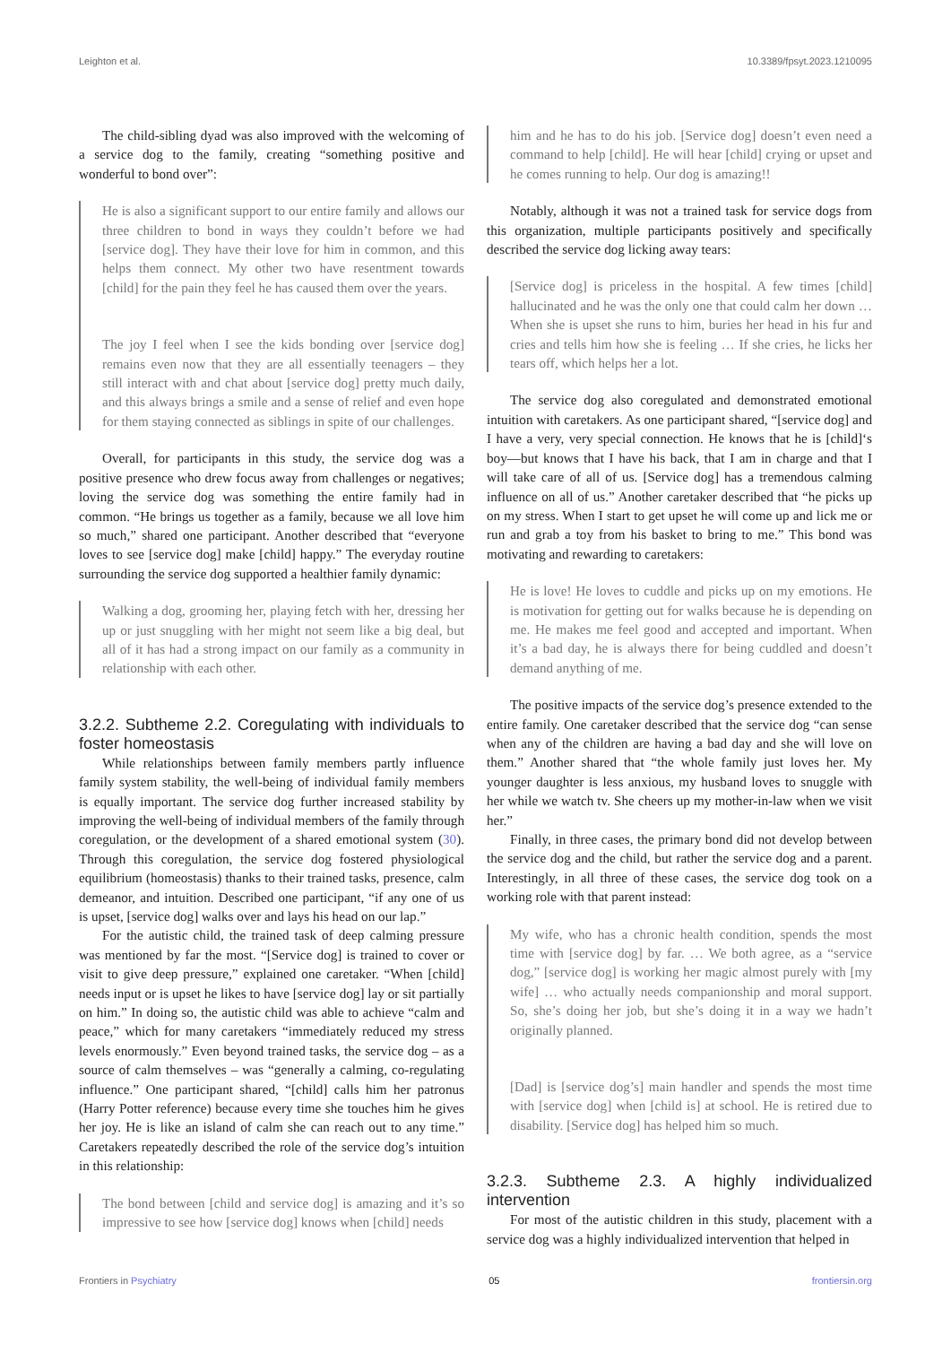Leighton et al. 10.3389/fpsyt.2023.1210095
The child-sibling dyad was also improved with the welcoming of a service dog to the family, creating “something positive and wonderful to bond over”:
He is also a significant support to our entire family and allows our three children to bond in ways they couldn’t before we had [service dog]. They have their love for him in common, and this helps them connect. My other two have resentment towards [child] for the pain they feel he has caused them over the years.
The joy I feel when I see the kids bonding over [service dog] remains even now that they are all essentially teenagers – they still interact with and chat about [service dog] pretty much daily, and this always brings a smile and a sense of relief and even hope for them staying connected as siblings in spite of our challenges.
Overall, for participants in this study, the service dog was a positive presence who drew focus away from challenges or negatives; loving the service dog was something the entire family had in common. “He brings us together as a family, because we all love him so much,” shared one participant. Another described that “everyone loves to see [service dog] make [child] happy.” The everyday routine surrounding the service dog supported a healthier family dynamic:
Walking a dog, grooming her, playing fetch with her, dressing her up or just snuggling with her might not seem like a big deal, but all of it has had a strong impact on our family as a community in relationship with each other.
3.2.2. Subtheme 2.2. Coregulating with individuals to foster homeostasis
While relationships between family members partly influence family system stability, the well-being of individual family members is equally important. The service dog further increased stability by improving the well-being of individual members of the family through coregulation, or the development of a shared emotional system (30). Through this coregulation, the service dog fostered physiological equilibrium (homeostasis) thanks to their trained tasks, presence, calm demeanor, and intuition. Described one participant, “if any one of us is upset, [service dog] walks over and lays his head on our lap.”
For the autistic child, the trained task of deep calming pressure was mentioned by far the most. “[Service dog] is trained to cover or visit to give deep pressure,” explained one caretaker. “When [child] needs input or is upset he likes to have [service dog] lay or sit partially on him.” In doing so, the autistic child was able to achieve “calm and peace,” which for many caretakers “immediately reduced my stress levels enormously.” Even beyond trained tasks, the service dog – as a source of calm themselves – was “generally a calming, co-regulating influence.” One participant shared, “[child] calls him her patronus (Harry Potter reference) because every time she touches him he gives her joy. He is like an island of calm she can reach out to any time.” Caretakers repeatedly described the role of the service dog’s intuition in this relationship:
The bond between [child and service dog] is amazing and it’s so impressive to see how [service dog] knows when [child] needs
him and he has to do his job. [Service dog] doesn’t even need a command to help [child]. He will hear [child] crying or upset and he comes running to help. Our dog is amazing!!
Notably, although it was not a trained task for service dogs from this organization, multiple participants positively and specifically described the service dog licking away tears:
[Service dog] is priceless in the hospital. A few times [child] hallucinated and he was the only one that could calm her down … When she is upset she runs to him, buries her head in his fur and cries and tells him how she is feeling … If she cries, he licks her tears off, which helps her a lot.
The service dog also coregulated and demonstrated emotional intuition with caretakers. As one participant shared, “[service dog] and I have a very, very special connection. He knows that he is [child]‘s boy—but knows that I have his back, that I am in charge and that I will take care of all of us. [Service dog] has a tremendous calming influence on all of us.” Another caretaker described that “he picks up on my stress. When I start to get upset he will come up and lick me or run and grab a toy from his basket to bring to me.” This bond was motivating and rewarding to caretakers:
He is love! He loves to cuddle and picks up on my emotions. He is motivation for getting out for walks because he is depending on me. He makes me feel good and accepted and important. When it’s a bad day, he is always there for being cuddled and doesn’t demand anything of me.
The positive impacts of the service dog’s presence extended to the entire family. One caretaker described that the service dog “can sense when any of the children are having a bad day and she will love on them.” Another shared that “the whole family just loves her. My younger daughter is less anxious, my husband loves to snuggle with her while we watch tv. She cheers up my mother-in-law when we visit her.”
Finally, in three cases, the primary bond did not develop between the service dog and the child, but rather the service dog and a parent. Interestingly, in all three of these cases, the service dog took on a working role with that parent instead:
My wife, who has a chronic health condition, spends the most time with [service dog] by far. … We both agree, as a “service dog,” [service dog] is working her magic almost purely with [my wife] … who actually needs companionship and moral support. So, she’s doing her job, but she’s doing it in a way we hadn’t originally planned.
[Dad] is [service dog’s] main handler and spends the most time with [service dog] when [child is] at school. He is retired due to disability. [Service dog] has helped him so much.
3.2.3. Subtheme 2.3. A highly individualized intervention
For most of the autistic children in this study, placement with a service dog was a highly individualized intervention that helped in
Frontiers in Psychiatry 05 frontiersin.org